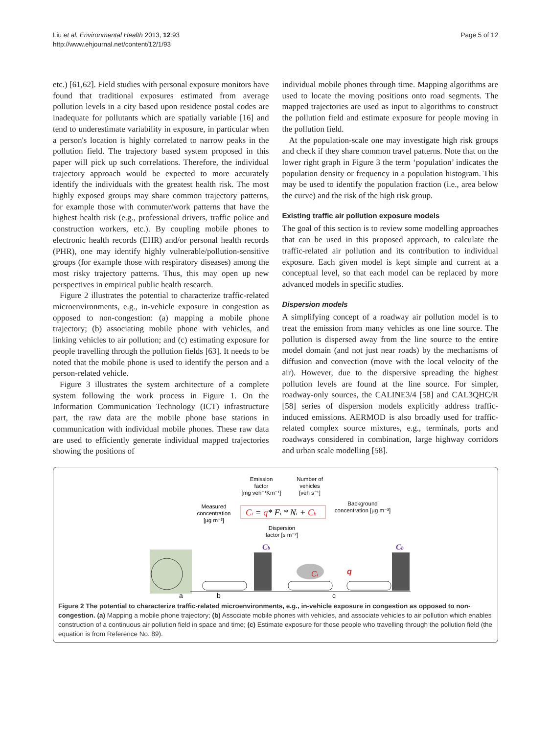Liu et al. Environmental Health 2013, 12:93
http://www.ehjournal.net/content/12/1/93
Page 5 of 12
etc.) [61,62]. Field studies with personal exposure monitors have found that traditional exposures estimated from average pollution levels in a city based upon residence postal codes are inadequate for pollutants which are spatially variable [16] and tend to underestimate variability in exposure, in particular when a person's location is highly correlated to narrow peaks in the pollution field. The trajectory based system proposed in this paper will pick up such correlations. Therefore, the individual trajectory approach would be expected to more accurately identify the individuals with the greatest health risk. The most highly exposed groups may share common trajectory patterns, for example those with commuter/work patterns that have the highest health risk (e.g., professional drivers, traffic police and construction workers, etc.). By coupling mobile phones to electronic health records (EHR) and/or personal health records (PHR), one may identify highly vulnerable/pollution-sensitive groups (for example those with respiratory diseases) among the most risky trajectory patterns. Thus, this may open up new perspectives in empirical public health research.
Figure 2 illustrates the potential to characterize traffic-related microenvironments, e.g., in-vehicle exposure in congestion as opposed to non-congestion: (a) mapping a mobile phone trajectory; (b) associating mobile phone with vehicles, and linking vehicles to air pollution; and (c) estimating exposure for people travelling through the pollution fields [63]. It needs to be noted that the mobile phone is used to identify the person and a person-related vehicle.
Figure 3 illustrates the system architecture of a complete system following the work process in Figure 1. On the Information Communication Technology (ICT) infrastructure part, the raw data are the mobile phone base stations in communication with individual mobile phones. These raw data are used to efficiently generate individual mapped trajectories showing the positions of
individual mobile phones through time. Mapping algorithms are used to locate the moving positions onto road segments. The mapped trajectories are used as input to algorithms to construct the pollution field and estimate exposure for people moving in the pollution field.
At the population-scale one may investigate high risk groups and check if they share common travel patterns. Note that on the lower right graph in Figure 3 the term ‘population’ indicates the population density or frequency in a population histogram. This may be used to identify the population fraction (i.e., area below the curve) and the risk of the high risk group.
Existing traffic air pollution exposure models
The goal of this section is to review some modelling approaches that can be used in this proposed approach, to calculate the traffic-related air pollution and its contribution to individual exposure. Each given model is kept simple and current at a conceptual level, so that each model can be replaced by more advanced models in specific studies.
Dispersion models
A simplifying concept of a roadway air pollution model is to treat the emission from many vehicles as one line source. The pollution is dispersed away from the line source to the entire model domain (and not just near roads) by the mechanisms of diffusion and convection (move with the local velocity of the air). However, due to the dispersive spreading the highest pollution levels are found at the line source. For simpler, roadway-only sources, the CALINE3/4 [58] and CAL3QHC/R [58] series of dispersion models explicitly address traffic-induced emissions. AERMOD is also broadly used for traffic-related complex source mixtures, e.g., terminals, ports and roadways considered in combination, large highway corridors and urban scale modelling [58].
Emission
factor
[mg veh⁻¹Km⁻¹]
Number of
vehicles
[veh s⁻¹]
Measured
concentration
[µg m⁻³]
Ci = q* Fi * Ni + Cb
Background
concentration [µg m⁻³]
Dispersion
factor [s m⁻²]
Cb
Cb
Ci
q
a
b
c
Figure 2 The potential to characterize traffic-related microenvironments, e.g., in-vehicle exposure in congestion as opposed to non-congestion. (a) Mapping a mobile phone trajectory; (b) Associate mobile phones with vehicles, and associate vehicles to air pollution which enables construction of a continuous air pollution field in space and time; (c) Estimate exposure for those people who travelling through the pollution field (the equation is from Reference No. 89).